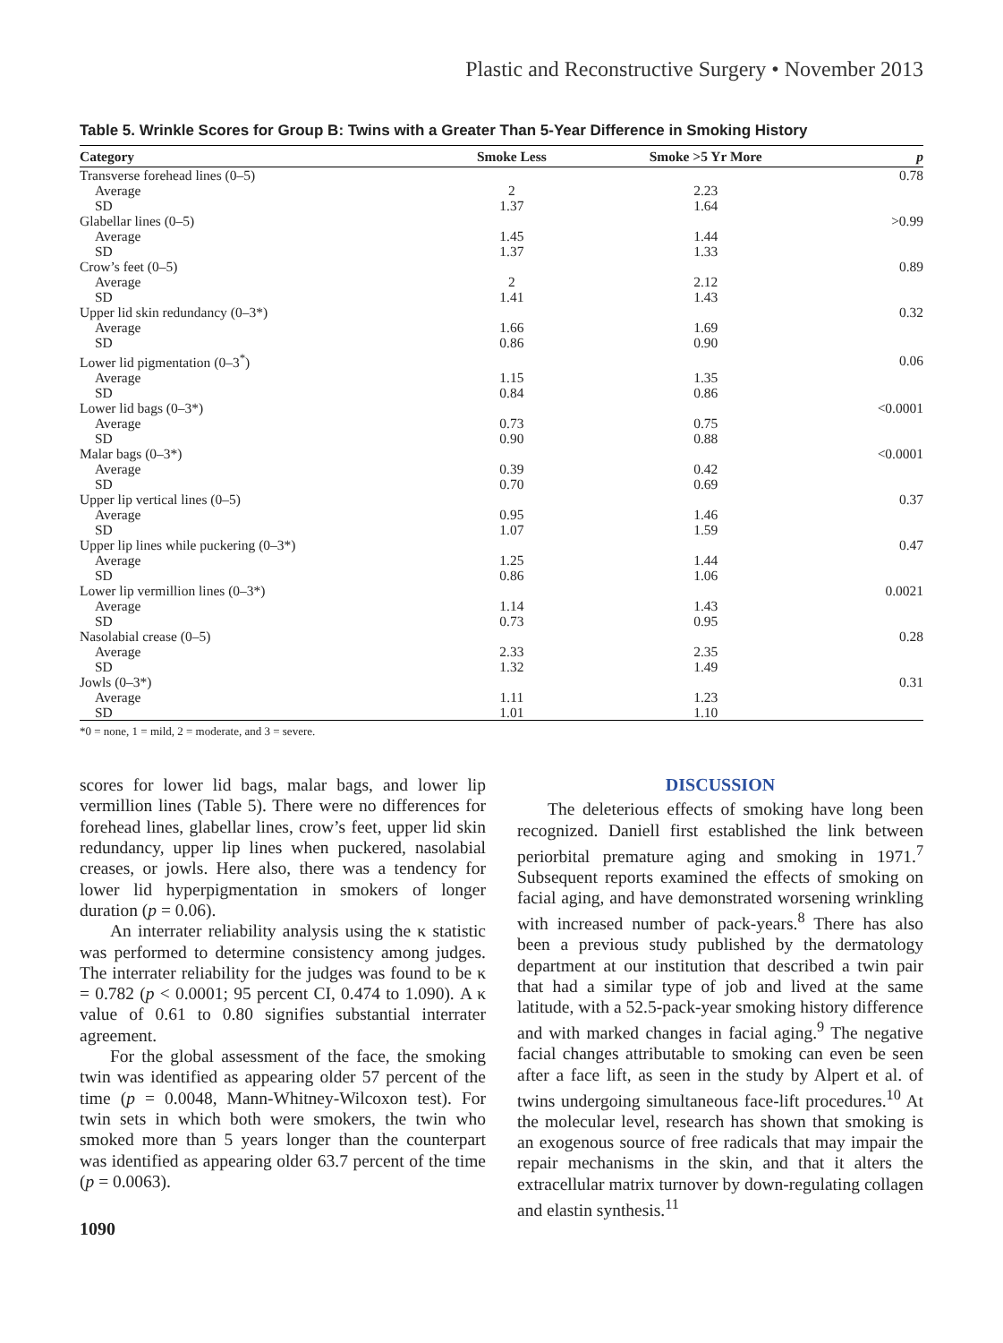Plastic and Reconstructive Surgery • November 2013
Table 5. Wrinkle Scores for Group B: Twins with a Greater Than 5-Year Difference in Smoking History
| Category | Smoke Less | Smoke >5 Yr More | p |
| --- | --- | --- | --- |
| Transverse forehead lines (0–5) | | | 0.78 |
| Average | 2 | 2.23 | |
| SD | 1.37 | 1.64 | |
| Glabellar lines (0–5) | | | >0.99 |
| Average | 1.45 | 1.44 | |
| SD | 1.37 | 1.33 | |
| Crow’s feet (0–5) | | | 0.89 |
| Average | 2 | 2.12 | |
| SD | 1.41 | 1.43 | |
| Upper lid skin redundancy (0–3*) | | | 0.32 |
| Average | 1.66 | 1.69 | |
| SD | 0.86 | 0.90 | |
| Lower lid pigmentation (0–3<sup>*</sup>) | | | 0.06 |
| Average | 1.15 | 1.35 | |
| SD | 0.84 | 0.86 | |
| Lower lid bags (0–3*) | | | <0.0001 |
| Average | 0.73 | 0.75 | |
| SD | 0.90 | 0.88 | |
| Malar bags (0–3*) | | | <0.0001 |
| Average | 0.39 | 0.42 | |
| SD | 0.70 | 0.69 | |
| Upper lip vertical lines (0–5) | | | 0.37 |
| Average | 0.95 | 1.46 | |
| SD | 1.07 | 1.59 | |
| Upper lip lines while puckering (0–3*) | | | 0.47 |
| Average | 1.25 | 1.44 | |
| SD | 0.86 | 1.06 | |
| Lower lip vermillion lines (0–3*) | | | 0.0021 |
| Average | 1.14 | 1.43 | |
| SD | 0.73 | 0.95 | |
| Nasolabial crease (0–5) | | | 0.28 |
| Average | 2.33 | 2.35 | |
| SD | 1.32 | 1.49 | |
| Jowls (0–3*) | | | 0.31 |
| Average | 1.11 | 1.23 | |
| SD | 1.01 | 1.10 | |
*0 = none, 1 = mild, 2 = moderate, and 3 = severe.
scores for lower lid bags, malar bags, and lower lip vermillion lines (Table 5). There were no differences for forehead lines, glabellar lines, crow’s feet, upper lid skin redundancy, upper lip lines when puckered, nasolabial creases, or jowls. Here also, there was a tendency for lower lid hyperpigmentation in smokers of longer duration (p = 0.06).
An interrater reliability analysis using the κ statistic was performed to determine consistency among judges. The interrater reliability for the judges was found to be κ = 0.782 (p < 0.0001; 95 percent CI, 0.474 to 1.090). A κ value of 0.61 to 0.80 signifies substantial interrater agreement.
For the global assessment of the face, the smoking twin was identified as appearing older 57 percent of the time (p = 0.0048, Mann-Whitney-Wilcoxon test). For twin sets in which both were smokers, the twin who smoked more than 5 years longer than the counterpart was identified as appearing older 63.7 percent of the time (p = 0.0063).
1090
DISCUSSION
The deleterious effects of smoking have long been recognized. Daniell first established the link between periorbital premature aging and smoking in 1971.<sup>7</sup> Subsequent reports examined the effects of smoking on facial aging, and have demonstrated worsening wrinkling with increased number of pack-years.<sup>8</sup> There has also been a previous study published by the dermatology department at our institution that described a twin pair that had a similar type of job and lived at the same latitude, with a 52.5-pack-year smoking history difference and with marked changes in facial aging.<sup>9</sup> The negative facial changes attributable to smoking can even be seen after a face lift, as seen in the study by Alpert et al. of twins undergoing simultaneous face-lift procedures.<sup>10</sup> At the molecular level, research has shown that smoking is an exogenous source of free radicals that may impair the repair mechanisms in the skin, and that it alters the extracellular matrix turnover by down-regulating collagen and elastin synthesis.<sup>11</sup>